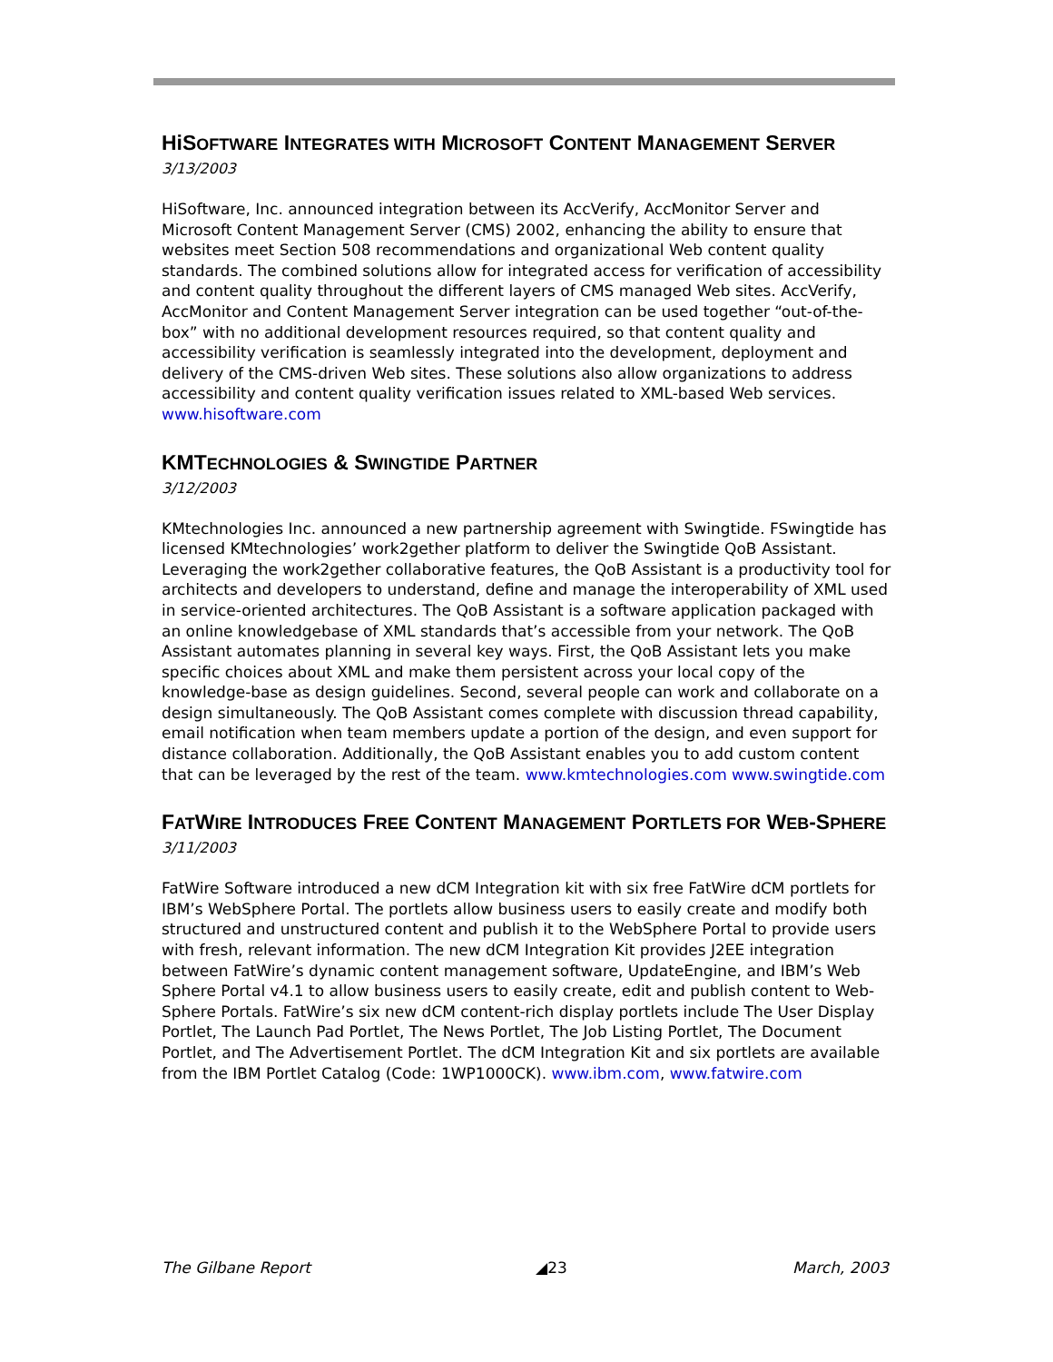HiSOFTWARE INTEGRATES WITH MICROSOFT CONTENT MANAGEMENT SERVER
3/13/2003
HiSoftware, Inc. announced integration between its AccVerify, AccMonitor Server and Microsoft Content Management Server (CMS) 2002, enhancing the ability to ensure that websites meet Section 508 recommendations and organizational Web content quality standards. The combined solutions allow for integrated access for verification of accessibility and content quality throughout the different layers of CMS managed Web sites. AccVerify, AccMonitor and Content Management Server integration can be used together “out-of-the-box” with no additional development resources required, so that content quality and accessibility verification is seamlessly integrated into the development, deployment and delivery of the CMS-driven Web sites. These solutions also allow organizations to address accessibility and content quality verification issues related to XML-based Web services. www.hisoftware.com
KMTECHNOLOGIES & SWINGTIDE PARTNER
3/12/2003
KMtechnologies Inc. announced a new partnership agreement with Swingtide. FSwingtide has licensed KMtechnologies’ work2gether platform to deliver the Swingtide QoB Assistant. Leveraging the work2gether collaborative features, the QoB Assistant is a productivity tool for architects and developers to understand, define and manage the interoperability of XML used in service-oriented architectures. The QoB Assistant is a software application packaged with an online knowledgebase of XML standards that’s accessible from your network. The QoB Assistant automates planning in several key ways. First, the QoB Assistant lets you make specific choices about XML and make them persistent across your local copy of the knowledge-base as design guidelines. Second, several people can work and collaborate on a design simultaneously. The QoB Assistant comes complete with discussion thread capability, email notification when team members update a portion of the design, and even support for distance collaboration. Additionally, the QoB Assistant enables you to add custom content that can be leveraged by the rest of the team. www.kmtechnologies.com www.swingtide.com
FATWIRE INTRODUCES FREE CONTENT MANAGEMENT PORTLETS FOR WEB-SPHERE
3/11/2003
FatWire Software introduced a new dCM Integration kit with six free FatWire dCM portlets for IBM’s WebSphere Portal. The portlets allow business users to easily create and modify both structured and unstructured content and publish it to the WebSphere Portal to provide users with fresh, relevant information. The new dCM Integration Kit provides J2EE integration between FatWire’s dynamic content management software, UpdateEngine, and IBM’s Web Sphere Portal v4.1 to allow business users to easily create, edit and publish content to Web-Sphere Portals. FatWire’s six new dCM content-rich display portlets include The User Display Portlet, The Launch Pad Portlet, The News Portlet, The Job Listing Portlet, The Document Portlet, and The Advertisement Portlet. The dCM Integration Kit and six portlets are available from the IBM Portlet Catalog (Code: 1WP1000CK). www.ibm.com, www.fatwire.com
The Gilbane Report ◢23 March, 2003